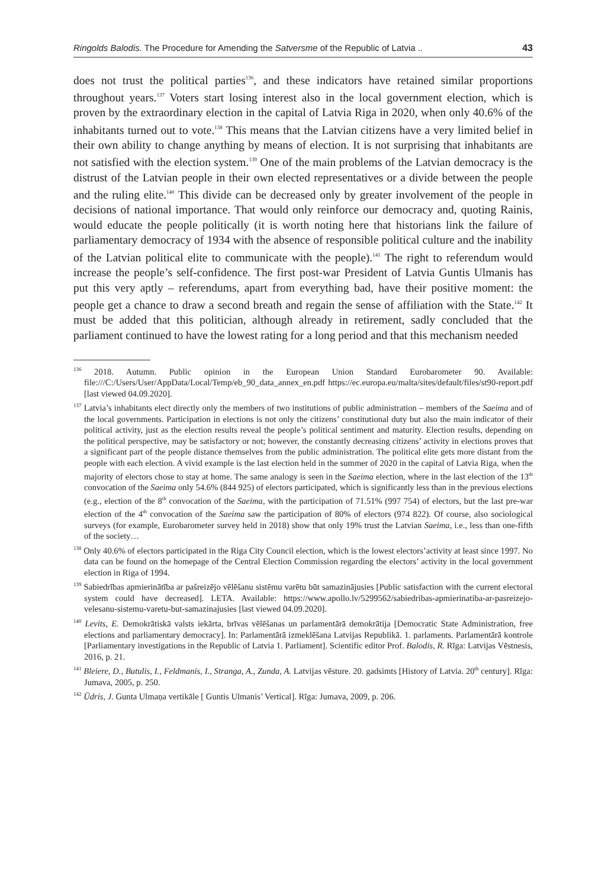Ringolds Balodis. The Procedure for Amending the Satversme of the Republic of Latvia .. 43
does not trust the political parties<sup>136</sup>, and these indicators have retained similar proportions throughout years.<sup>137</sup> Voters start losing interest also in the local government election, which is proven by the extraordinary election in the capital of Latvia Riga in 2020, when only 40.6% of the inhabitants turned out to vote.<sup>138</sup> This means that the Latvian citizens have a very limited belief in their own ability to change anything by means of election. It is not surprising that inhabitants are not satisfied with the election system.<sup>139</sup> One of the main problems of the Latvian democracy is the distrust of the Latvian people in their own elected representatives or a divide between the people and the ruling elite.<sup>140</sup> This divide can be decreased only by greater involvement of the people in decisions of national importance. That would only reinforce our democracy and, quoting Rainis, would educate the people politically (it is worth noting here that historians link the failure of parliamentary democracy of 1934 with the absence of responsible political culture and the inability of the Latvian political elite to communicate with the people).<sup>141</sup> The right to referendum would increase the people’s self-confidence. The first post-war President of Latvia Guntis Ulmanis has put this very aptly – referendums, apart from everything bad, have their positive moment: the people get a chance to draw a second breath and regain the sense of affiliation with the State.<sup>142</sup> It must be added that this politician, although already in retirement, sadly concluded that the parliament continued to have the lowest rating for a long period and that this mechanism needed
<sup>136</sup> 2018. Autumn. Public opinion in the European Union Standard Eurobarometer 90. Available: file:///C:/Users/User/AppData/Local/Temp/eb_90_data_annex_en.pdf https://ec.europa.eu/malta/sites/default/files/st90-report.pdf [last viewed 04.09.2020].
<sup>137</sup> Latvia’s inhabitants elect directly only the members of two institutions of public administration – members of the Saeima and of the local governments. Participation in elections is not only the citizens’ constitutional duty but also the main indicator of their political activity, just as the election results reveal the people’s political sentiment and maturity. Election results, depending on the political perspective, may be satisfactory or not; however, the constantly decreasing citizens’ activity in elections proves that a significant part of the people distance themselves from the public administration. The political elite gets more distant from the people with each election. A vivid example is the last election held in the summer of 2020 in the capital of Latvia Riga, when the majority of electors chose to stay at home. The same analogy is seen in the Saeima election, where in the last election of the 13<sup>th</sup> convocation of the Saeima only 54.6% (844 925) of electors participated, which is significantly less than in the previous elections (e.g., election of the 8<sup>th</sup> convocation of the Saeima, with the participation of 71.51% (997 754) of electors, but the last pre-war election of the 4<sup>th</sup> convocation of the Saeima saw the participation of 80% of electors (974 822). Of course, also sociological surveys (for example, Eurobarometer survey held in 2018) show that only 19% trust the Latvian Saeima, i.e., less than one-fifth of the society…
<sup>138</sup> Only 40.6% of electors participated in the Riga City Council election, which is the lowest electors’activity at least since 1997. No data can be found on the homepage of the Central Election Commission regarding the electors’ activity in the local government election in Riga of 1994.
<sup>139</sup> Sabiedrības apmierinātība ar pašreizējo vēlēšanu sistēmu varētu būt samazinājusies [Public satisfaction with the current electoral system could have decreased]. LETA. Available: https://www.apollo.lv/5299562/sabiedribas-apmierinatiba-ar-pasreizejo-velesanu-sistemu-varetu-but-samazinajusies [last viewed 04.09.2020].
<sup>140</sup> Levits, E. Demokrātiskā valsts iekārta, brīvas vēlēšanas un parlamentārā demokrātija [Democratic State Administration, free elections and parliamentary democracy]. In: Parlamentārā izmeklēšana Latvijas Republikā. 1. parlaments. Parlamentārā kontrole [Parliamentary investigations in the Republic of Latvia 1. Parliament]. Scientific editor Prof. Balodis, R. Rīga: Latvijas Vēstnesis, 2016, p. 21.
<sup>141</sup> Bleiere, D., Butulis, I., Feldmanis, I., Stranga, A., Zunda, A. Latvijas vēsture. 20. gadsimts [History of Latvia. 20<sup>th</sup> century]. Rīga: Jumava, 2005, p. 250.
<sup>142</sup> Ūdris, J. Gunta Ulmaņa vertikāle [ Guntis Ulmanis’ Vertical]. Rīga: Jumava, 2009, p. 206.